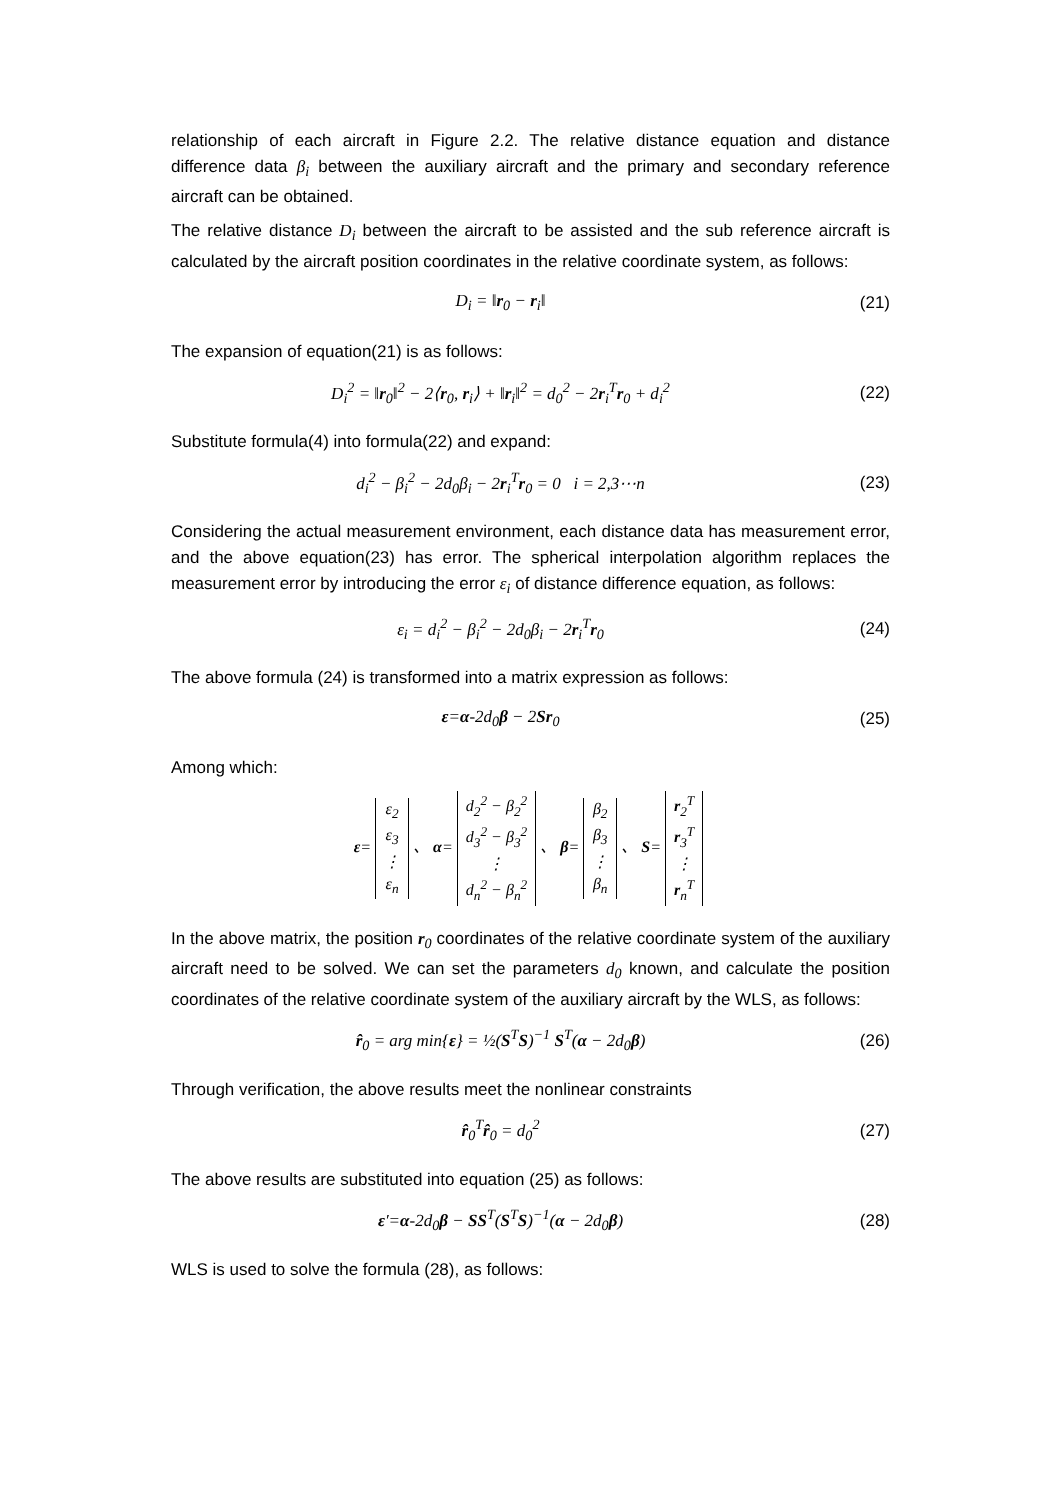relationship of each aircraft in Figure 2.2. The relative distance equation and distance difference data β<sub>i</sub> between the auxiliary aircraft and the primary and secondary reference aircraft can be obtained.
The relative distance D<sub>i</sub> between the aircraft to be assisted and the sub reference aircraft is calculated by the aircraft position coordinates in the relative coordinate system, as follows:
D<sub>i</sub> = ‖r<sub>0</sub> − r<sub>i</sub>‖ (21)
The expansion of equation(21) is as follows:
D<sub>i</sub><sup>2</sup> = ‖r<sub>0</sub>‖<sup>2</sup> − 2⟨r<sub>0</sub>, r<sub>i</sub>⟩ + ‖r<sub>i</sub>‖<sup>2</sup> = d<sub>0</sub><sup>2</sup> − 2r<sub>i</sub><sup>T</sup>r<sub>0</sub> + d<sub>i</sub><sup>2</sup> (22)
Substitute formula(4) into formula(22) and expand:
d<sub>i</sub><sup>2</sup> − β<sub>i</sub><sup>2</sup> − 2d<sub>0</sub>β<sub>i</sub> − 2r<sub>i</sub><sup>T</sup>r<sub>0</sub> = 0 i = 2,3⋯n (23)
Considering the actual measurement environment, each distance data has measurement error, and the above equation(23) has error. The spherical interpolation algorithm replaces the measurement error by introducing the error ε<sub>i</sub> of distance difference equation, as follows:
ε<sub>i</sub> = d<sub>i</sub><sup>2</sup> − β<sub>i</sub><sup>2</sup> − 2d<sub>0</sub>β<sub>i</sub> − 2r<sub>i</sub><sup>T</sup>r<sub>0</sub> (24)
The above formula (24) is transformed into a matrix expression as follows:
ε=α-2d<sub>0</sub>β − 2Sr<sub>0</sub> (25)
Among which:
ε=
| ε<sub>2</sub> |
| ε<sub>3</sub> |
| ⋮ |
| ε<sub>n</sub> |
、 α=
| d<sub>2</sub><sup>2</sup> − β<sub>2</sub><sup>2</sup> |
| d<sub>3</sub><sup>2</sup> − β<sub>3</sub><sup>2</sup> |
| ⋮ |
| d<sub>n</sub><sup>2</sup> − β<sub>n</sub><sup>2</sup> |
、 β=
| β<sub>2</sub> |
| β<sub>3</sub> |
| ⋮ |
| β<sub>n</sub> |
、 S=
| r<sub>2</sub><sup>T</sup> |
| r<sub>3</sub><sup>T</sup> |
| ⋮ |
| r<sub>n</sub><sup>T</sup> |
In the above matrix, the position r<sub>0</sub> coordinates of the relative coordinate system of the auxiliary aircraft need to be solved. We can set the parameters d<sub>0</sub> known, and calculate the position coordinates of the relative coordinate system of the auxiliary aircraft by the WLS, as follows:
r̂<sub>0</sub> = arg min{ε} = ½(S<sup>T</sup>S)<sup>−1</sup> S<sup>T</sup>(α − 2d<sub>0</sub>β) (26)
Through verification, the above results meet the nonlinear constraints
r̂<sub>0</sub><sup>T</sup>r̂<sub>0</sub> = d<sub>0</sub><sup>2</sup> (27)
The above results are substituted into equation (25) as follows:
ε′=α-2d<sub>0</sub>β − SS<sup>T</sup>(S<sup>T</sup>S)<sup>−1</sup>(α − 2d<sub>0</sub>β) (28)
WLS is used to solve the formula (28), as follows: